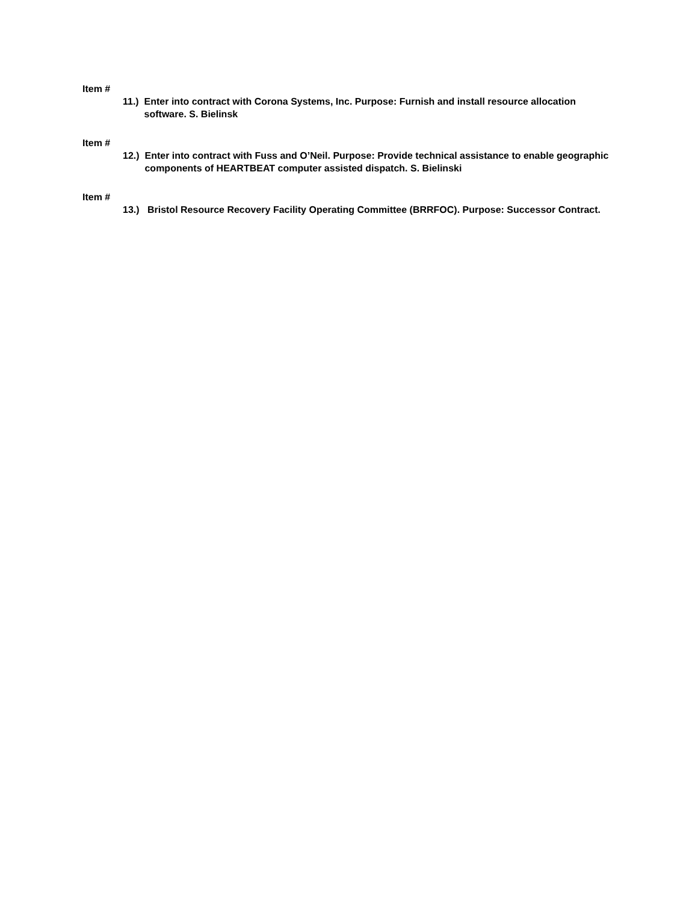Item #
11.) Enter into contract with Corona Systems, Inc. Purpose: Furnish and install resource allocation software. S. Bielinsk
Item #
12.) Enter into contract with Fuss and O’Neil. Purpose: Provide technical assistance to enable geographic components of HEARTBEAT computer assisted dispatch. S. Bielinski
Item #
13.) Bristol Resource Recovery Facility Operating Committee (BRRFOC). Purpose: Successor Contract.